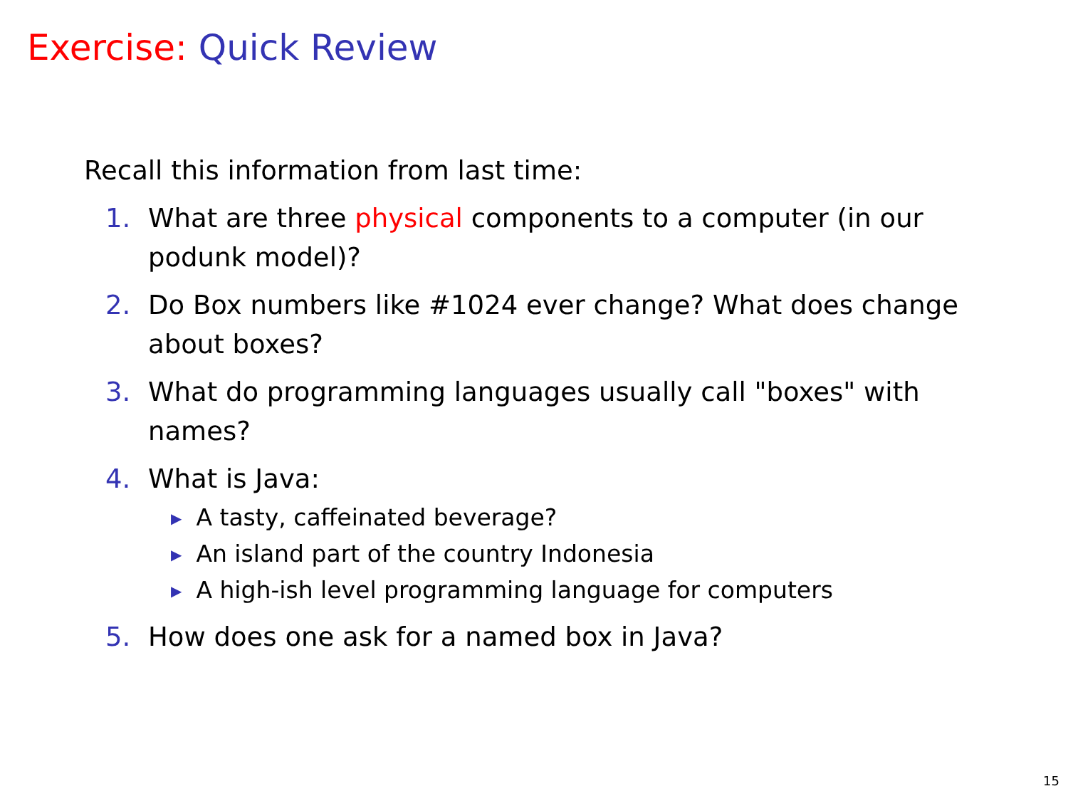Exercise: Quick Review
Recall this information from last time:
1. What are three physical components to a computer (in our podunk model)?
2. Do Box numbers like #1024 ever change? What does change about boxes?
3. What do programming languages usually call "boxes" with names?
4. What is Java:
▶ A tasty, caffeinated beverage?
▶ An island part of the country Indonesia
▶ A high-ish level programming language for computers
5. How does one ask for a named box in Java?
15